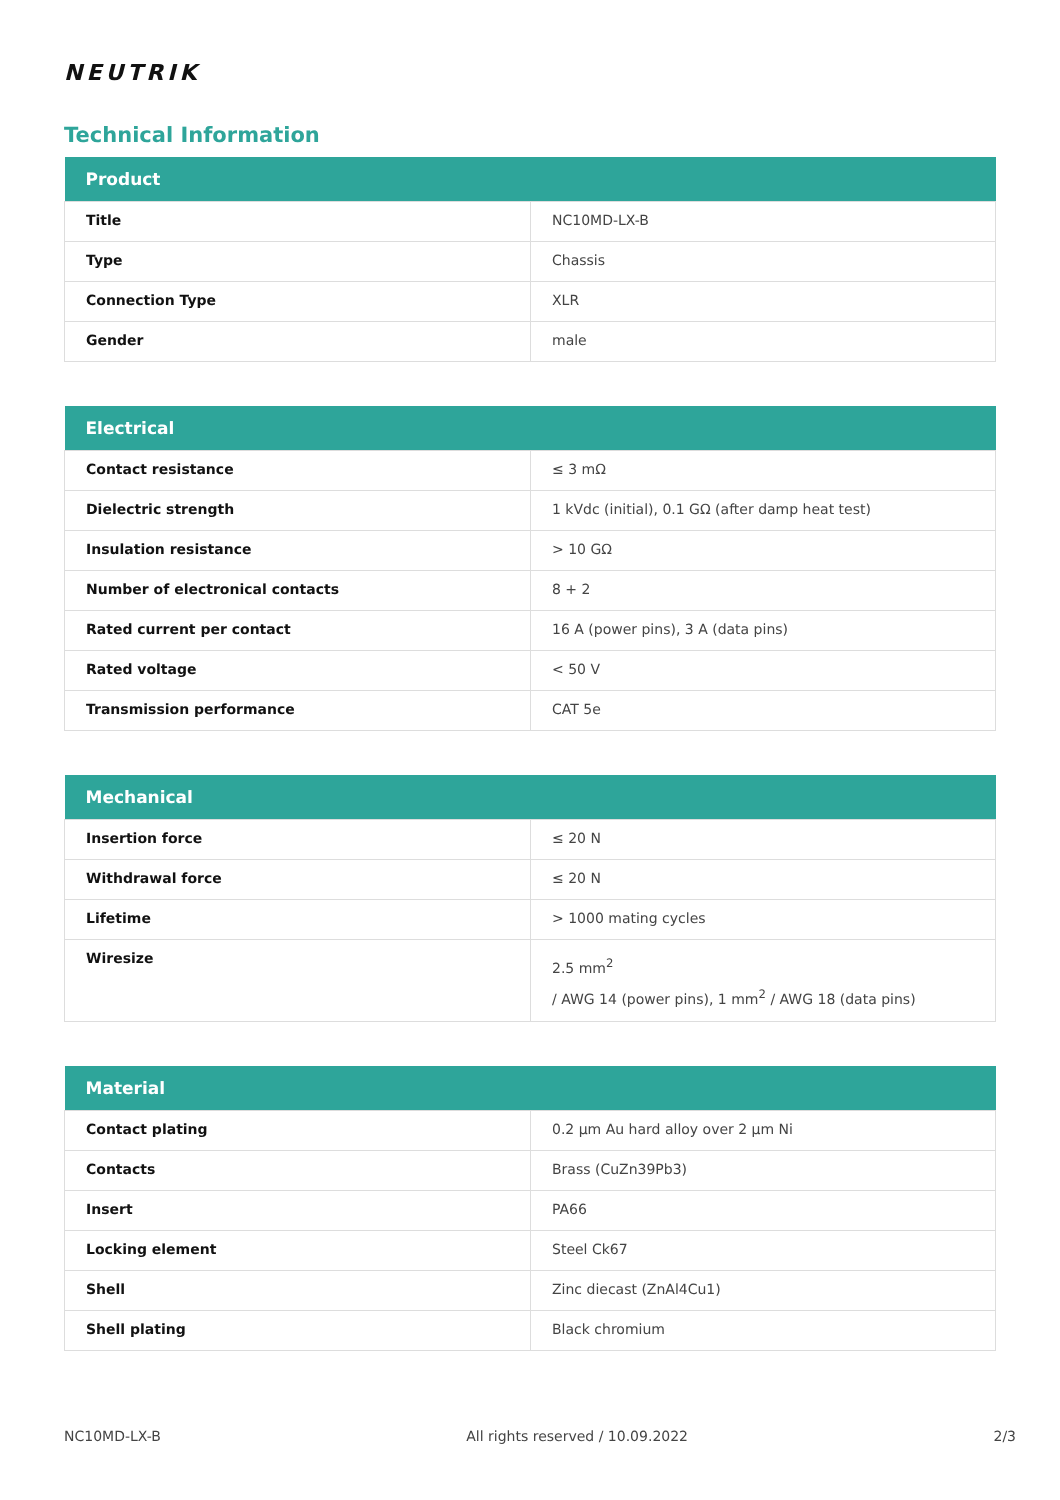NEUTRIK
Technical Information
| Product | |
| --- | --- |
| Title | NC10MD-LX-B |
| Type | Chassis |
| Connection Type | XLR |
| Gender | male |
| Electrical | |
| --- | --- |
| Contact resistance | ≤ 3 mΩ |
| Dielectric strength | 1 kVdc (initial), 0.1 GΩ (after damp heat test) |
| Insulation resistance | > 10 GΩ |
| Number of electronical contacts | 8 + 2 |
| Rated current per contact | 16 A (power pins), 3 A (data pins) |
| Rated voltage | < 50 V |
| Transmission performance | CAT 5e |
| Mechanical | |
| --- | --- |
| Insertion force | ≤ 20 N |
| Withdrawal force | ≤ 20 N |
| Lifetime | > 1000 mating cycles |
| Wiresize | 2.5 mm<sup>2</sup> / AWG 14 (power pins), 1 mm<sup>2</sup> / AWG 18 (data pins) |
| Material | |
| --- | --- |
| Contact plating | 0.2 µm Au hard alloy over 2 µm Ni |
| Contacts | Brass (CuZn39Pb3) |
| Insert | PA66 |
| Locking element | Steel Ck67 |
| Shell | Zinc diecast (ZnAl4Cu1) |
| Shell plating | Black chromium |
NC10MD-LX-B All rights reserved / 10.09.2022 2/3